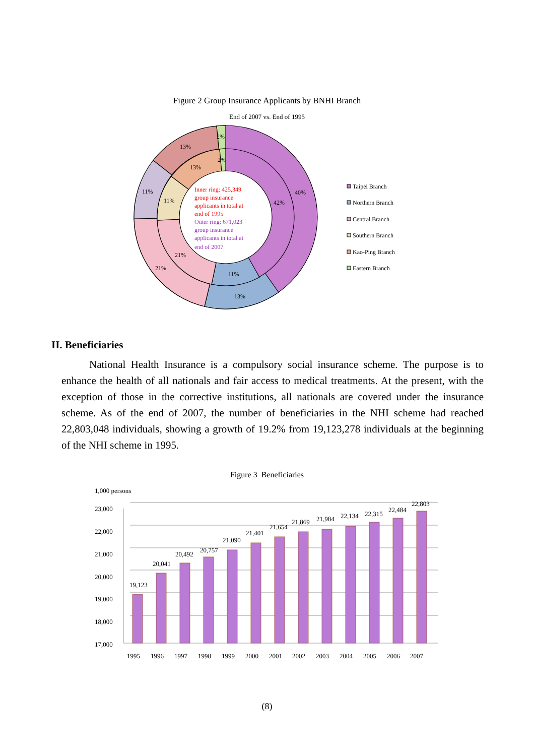Figure 2 Group Insurance Applicants by BNHI Branch
End of 2007 vs. End of 1995
40%
42%
13%
11%
21%
21%
11%
11%
13%
13%
2%
2%
Inner ring: 425,349
group insurance
applicants in total at
end of 1995
Outer ring: 671,023
group insurance
applicants in total at
end of 2007
Taipei Branch
Northern Branch
Central Branch
Southern Branch
Kao-Ping Branch
Eastern Branch
II. Beneficiaries
National Health Insurance is a compulsory social insurance scheme. The purpose is to enhance the health of all nationals and fair access to medical treatments. At the present, with the exception of those in the corrective institutions, all nationals are covered under the insurance scheme. As of the end of 2007, the number of beneficiaries in the NHI scheme had reached 22,803,048 individuals, showing a growth of 19.2% from 19,123,278 individuals at the beginning of the NHI scheme in 1995.
Figure 3 Beneficiaries
1,000 persons
23,000
22,000
21,000
20,000
19,000
18,000
17,000
19,123
20,041
20,492
20,757
21,090
21,401
21,654
21,869
21,984
22,134
22,315
22,484
22,803
1995
1996
1997
1998
1999
2000
2001
2002
2003
2004
2005
2006
2007
(8)